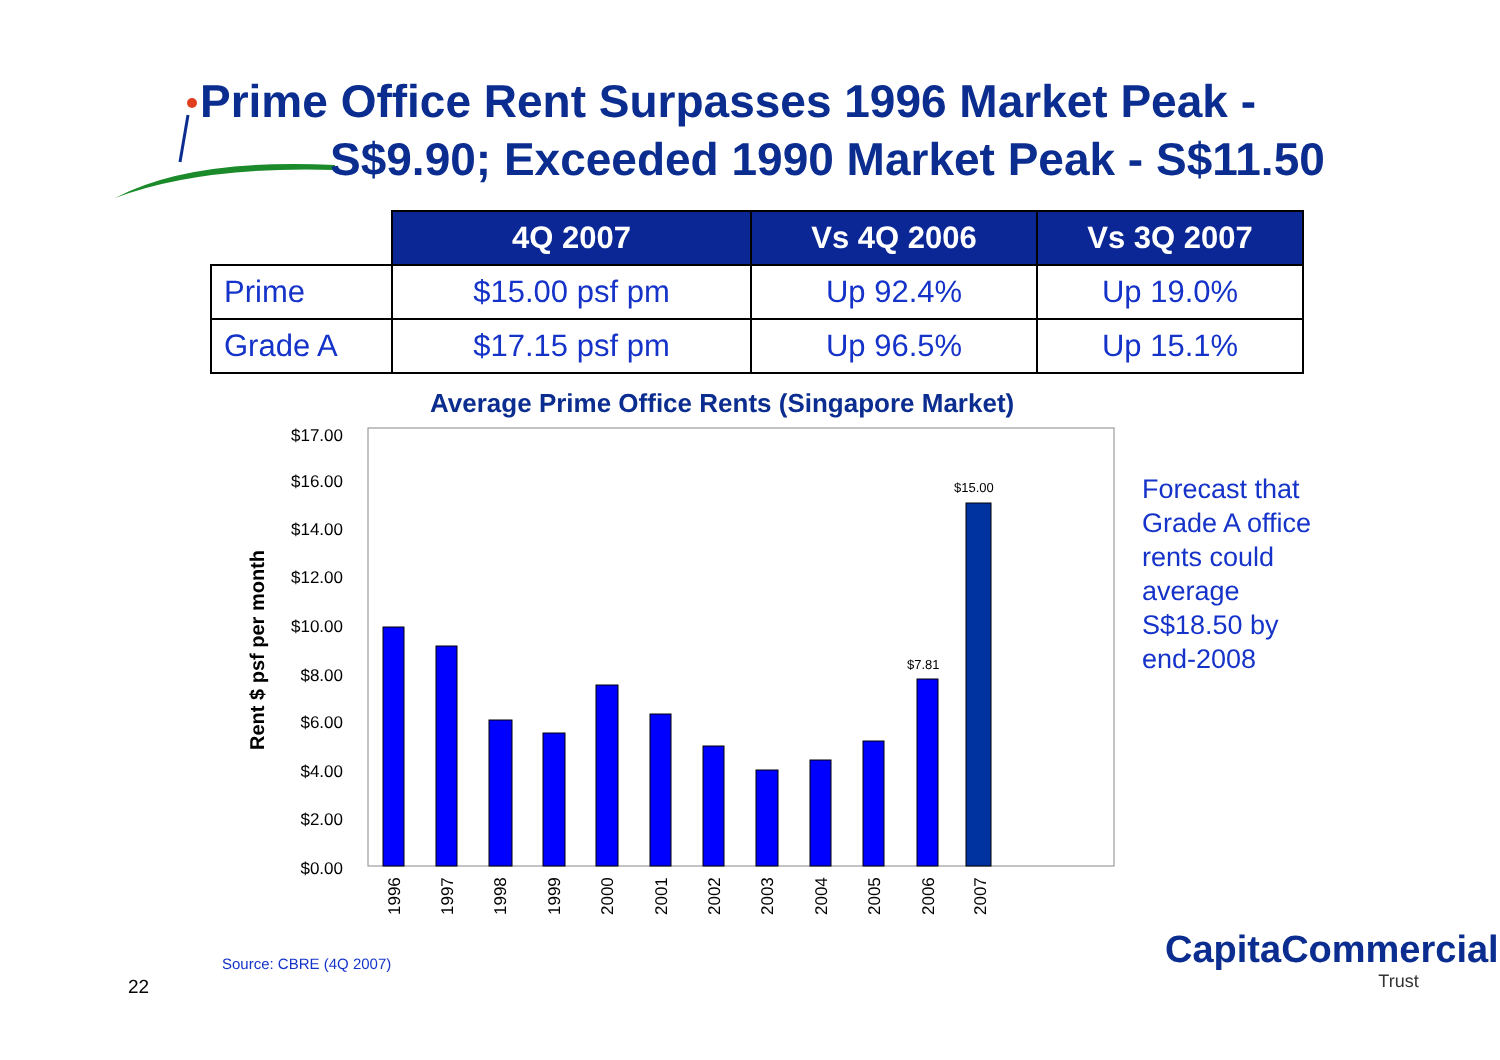Prime Office Rent Surpasses 1996 Market Peak -
S$9.90; Exceeded 1990 Market Peak - S$11.50
| | 4Q 2007 | Vs 4Q 2006 | Vs 3Q 2007 |
| --- | --- | --- | --- |
| Prime | $15.00 psf pm | Up 92.4% | Up 19.0% |
| Grade A | $17.15 psf pm | Up 96.5% | Up 15.1% |
Average Prime Office Rents (Singapore Market)
Rent $ psf per month
$17.00
$16.00
$14.00
$12.00
$10.00
$8.00
$6.00
$4.00
$2.00
$0.00
$7.81
$15.00
1996
1997
1998
1999
2000
2001
2002
2003
2004
2005
2006
2007
Forecast that Grade A office rents could average S$18.50 by end-2008
Source: CBRE (4Q 2007)
22
CapitaCommercial
Trust